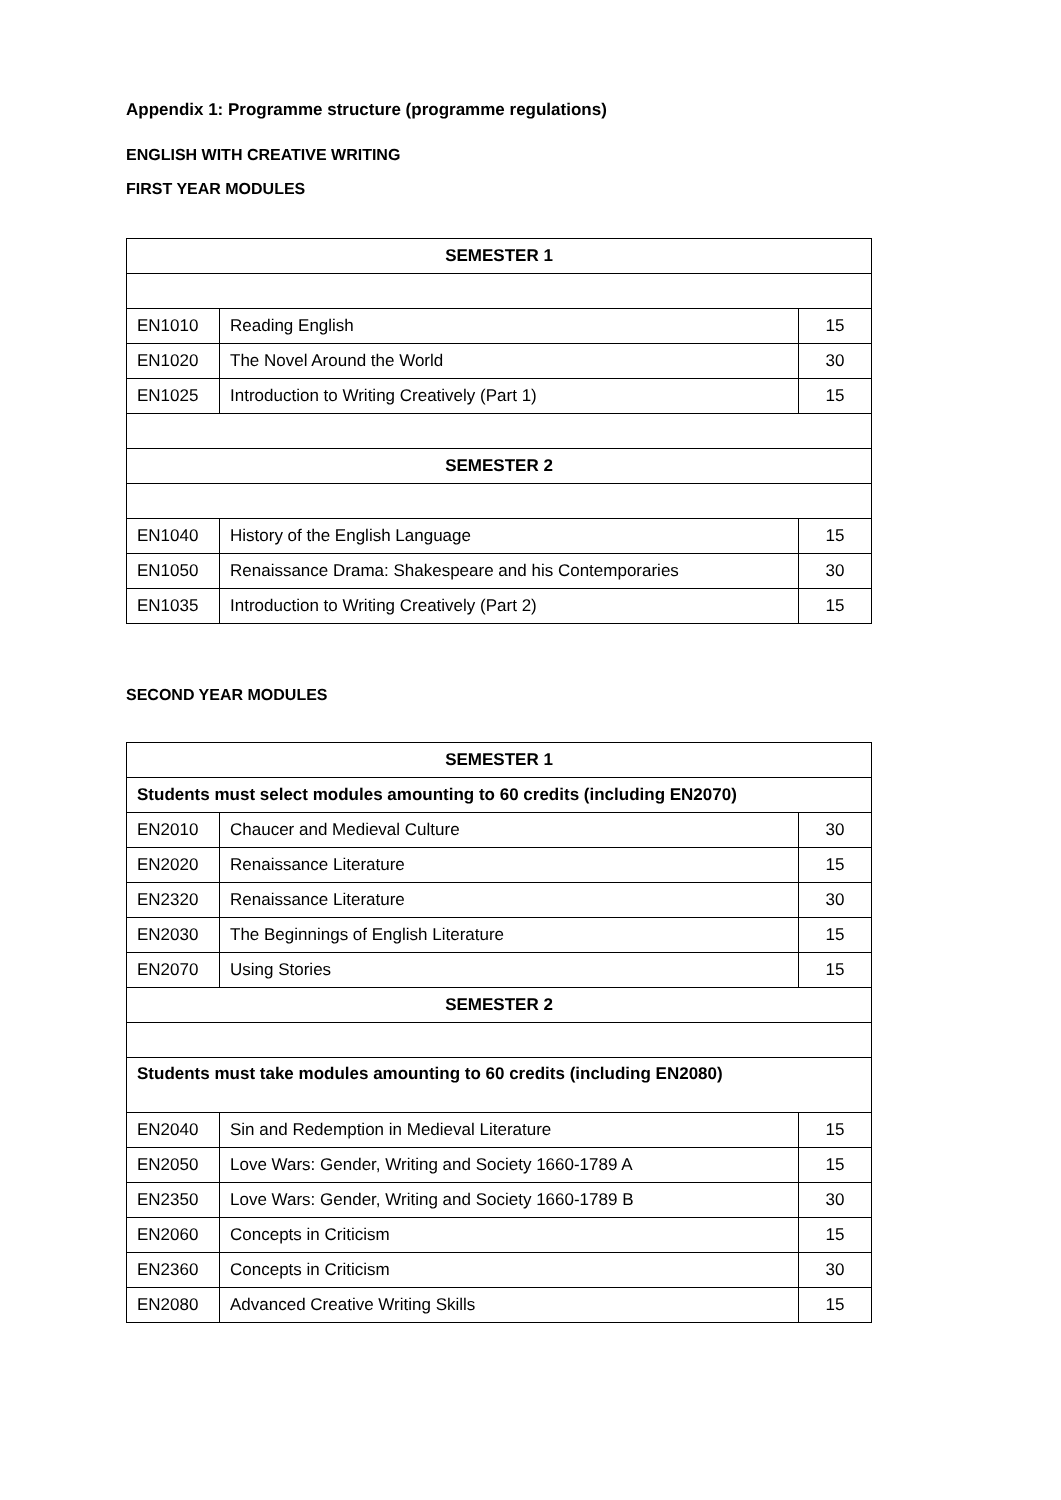Appendix 1: Programme structure (programme regulations)
ENGLISH WITH CREATIVE WRITING
FIRST YEAR MODULES
| SEMESTER 1 | | |
| --- | --- | --- |
| EN1010 | Reading English | 15 |
| EN1020 | The Novel Around the World | 30 |
| EN1025 | Introduction to Writing Creatively (Part 1) | 15 |
| SEMESTER 2 | | |
| EN1040 | History of the English Language | 15 |
| EN1050 | Renaissance Drama: Shakespeare and his Contemporaries | 30 |
| EN1035 | Introduction to Writing Creatively (Part 2) | 15 |
SECOND YEAR MODULES
| SEMESTER 1 | | |
| --- | --- | --- |
| Students must select modules amounting to 60 credits (including EN2070) | | |
| EN2010 | Chaucer and Medieval Culture | 30 |
| EN2020 | Renaissance Literature | 15 |
| EN2320 | Renaissance Literature | 30 |
| EN2030 | The Beginnings of English Literature | 15 |
| EN2070 | Using Stories | 15 |
| SEMESTER 2 | | |
| Students must take modules amounting to 60 credits (including EN2080) | | |
| EN2040 | Sin and Redemption in Medieval Literature | 15 |
| EN2050 | Love Wars: Gender, Writing and Society 1660-1789 A | 15 |
| EN2350 | Love Wars: Gender, Writing and Society 1660-1789 B | 30 |
| EN2060 | Concepts in Criticism | 15 |
| EN2360 | Concepts in Criticism | 30 |
| EN2080 | Advanced Creative Writing Skills | 15 |